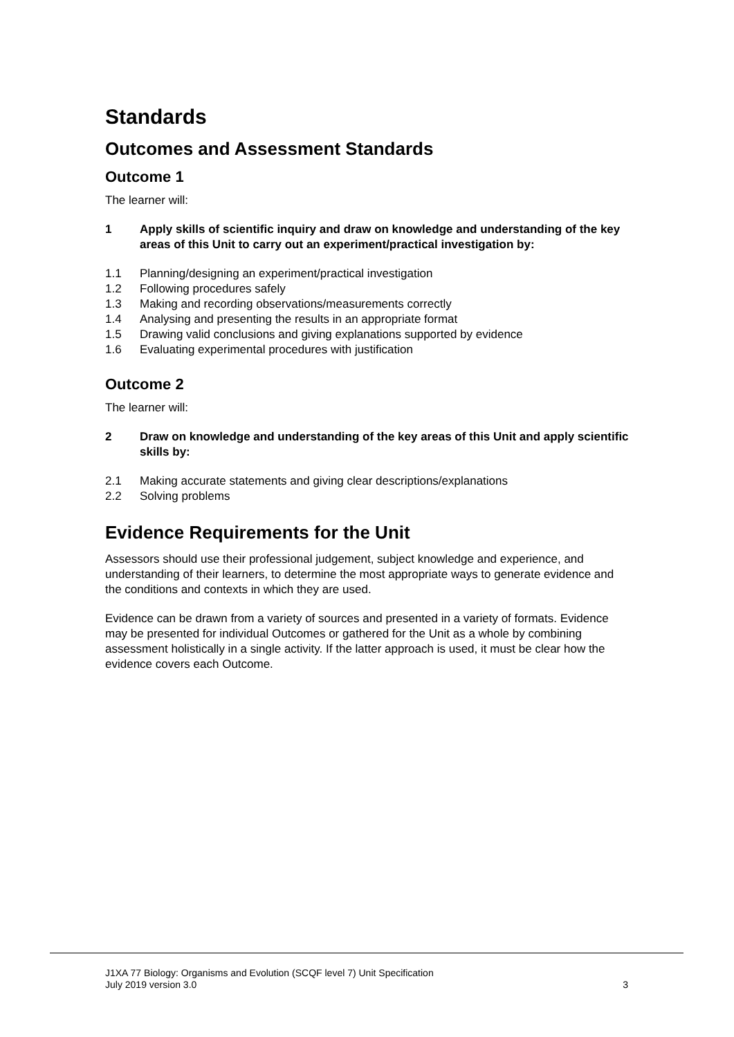Standards
Outcomes and Assessment Standards
Outcome 1
The learner will:
1 Apply skills of scientific inquiry and draw on knowledge and understanding of the key areas of this Unit to carry out an experiment/practical investigation by:
1.1 Planning/designing an experiment/practical investigation
1.2 Following procedures safely
1.3 Making and recording observations/measurements correctly
1.4 Analysing and presenting the results in an appropriate format
1.5 Drawing valid conclusions and giving explanations supported by evidence
1.6 Evaluating experimental procedures with justification
Outcome 2
The learner will:
2 Draw on knowledge and understanding of the key areas of this Unit and apply scientific skills by:
2.1 Making accurate statements and giving clear descriptions/explanations
2.2 Solving problems
Evidence Requirements for the Unit
Assessors should use their professional judgement, subject knowledge and experience, and understanding of their learners, to determine the most appropriate ways to generate evidence and the conditions and contexts in which they are used.
Evidence can be drawn from a variety of sources and presented in a variety of formats. Evidence may be presented for individual Outcomes or gathered for the Unit as a whole by combining assessment holistically in a single activity. If the latter approach is used, it must be clear how the evidence covers each Outcome.
J1XA 77 Biology: Organisms and Evolution (SCQF level 7) Unit Specification
July 2019 version 3.0 3